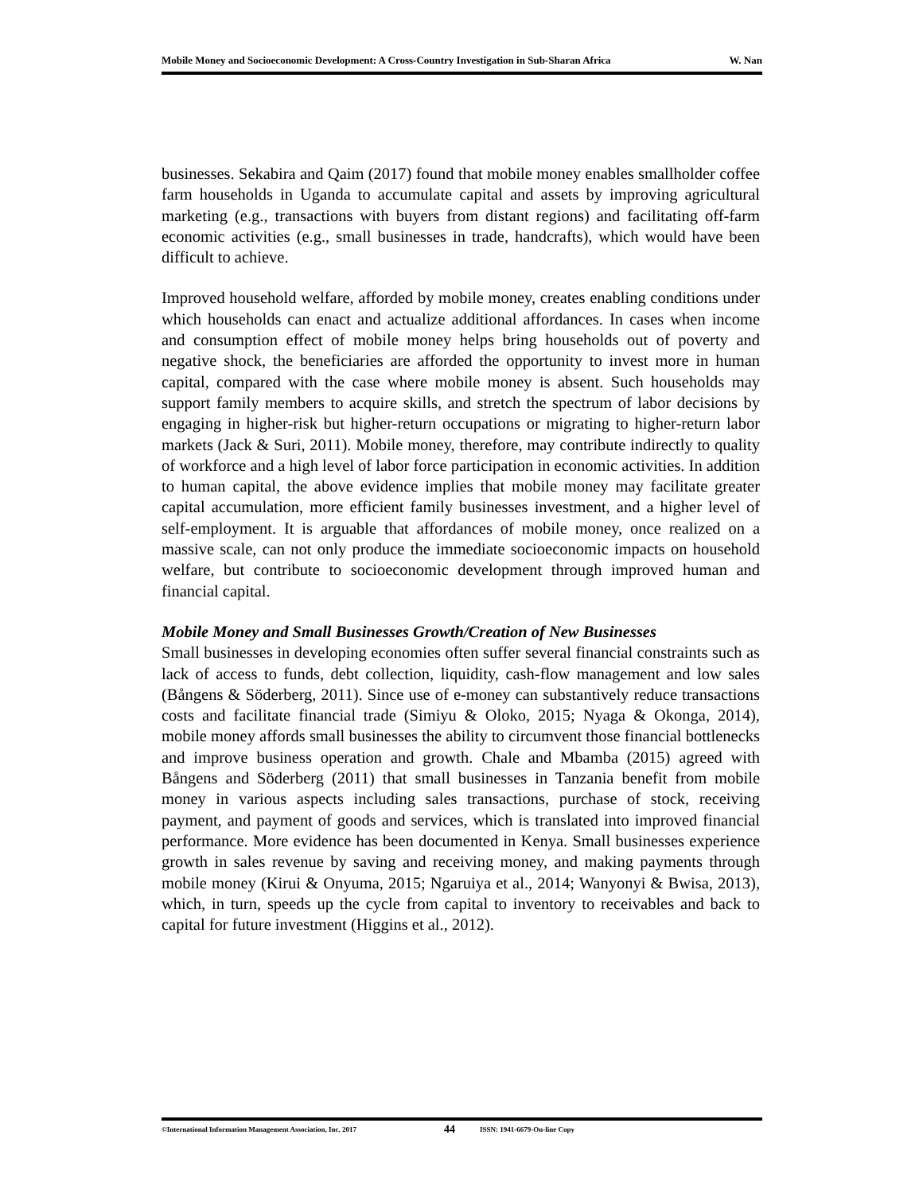Mobile Money and Socioeconomic Development: A Cross-Country Investigation in Sub-Sharan Africa W. Nan
businesses. Sekabira and Qaim (2017) found that mobile money enables smallholder coffee farm households in Uganda to accumulate capital and assets by improving agricultural marketing (e.g., transactions with buyers from distant regions) and facilitating off-farm economic activities (e.g., small businesses in trade, handcrafts), which would have been difficult to achieve.
Improved household welfare, afforded by mobile money, creates enabling conditions under which households can enact and actualize additional affordances. In cases when income and consumption effect of mobile money helps bring households out of poverty and negative shock, the beneficiaries are afforded the opportunity to invest more in human capital, compared with the case where mobile money is absent. Such households may support family members to acquire skills, and stretch the spectrum of labor decisions by engaging in higher-risk but higher-return occupations or migrating to higher-return labor markets (Jack & Suri, 2011). Mobile money, therefore, may contribute indirectly to quality of workforce and a high level of labor force participation in economic activities. In addition to human capital, the above evidence implies that mobile money may facilitate greater capital accumulation, more efficient family businesses investment, and a higher level of self-employment. It is arguable that affordances of mobile money, once realized on a massive scale, can not only produce the immediate socioeconomic impacts on household welfare, but contribute to socioeconomic development through improved human and financial capital.
Mobile Money and Small Businesses Growth/Creation of New Businesses
Small businesses in developing economies often suffer several financial constraints such as lack of access to funds, debt collection, liquidity, cash-flow management and low sales (Bångens & Söderberg, 2011). Since use of e-money can substantively reduce transactions costs and facilitate financial trade (Simiyu & Oloko, 2015; Nyaga & Okonga, 2014), mobile money affords small businesses the ability to circumvent those financial bottlenecks and improve business operation and growth. Chale and Mbamba (2015) agreed with Bångens and Söderberg (2011) that small businesses in Tanzania benefit from mobile money in various aspects including sales transactions, purchase of stock, receiving payment, and payment of goods and services, which is translated into improved financial performance. More evidence has been documented in Kenya. Small businesses experience growth in sales revenue by saving and receiving money, and making payments through mobile money (Kirui & Onyuma, 2015; Ngaruiya et al., 2014; Wanyonyi & Bwisa, 2013), which, in turn, speeds up the cycle from capital to inventory to receivables and back to capital for future investment (Higgins et al., 2012).
©International Information Management Association, Inc. 2017 44 ISSN: 1941-6679-On-line Copy